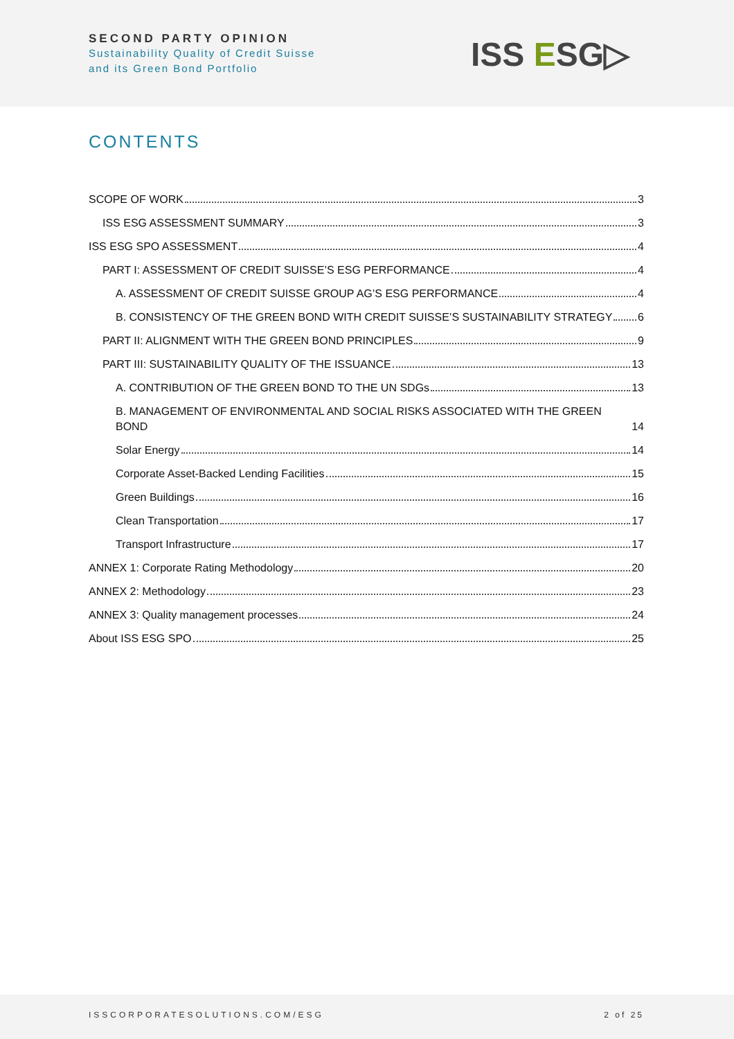SECOND PARTY OPINION
Sustainability Quality of Credit Suisse
and its Green Bond Portfolio
ISS ESG▷
CONTENTS
SCOPE OF WORK 3
ISS ESG ASSESSMENT SUMMARY 3
ISS ESG SPO ASSESSMENT 4
PART I: ASSESSMENT OF CREDIT SUISSE’S ESG PERFORMANCE 4
A. ASSESSMENT OF CREDIT SUISSE GROUP AG’S ESG PERFORMANCE 4
B. CONSISTENCY OF THE GREEN BOND WITH CREDIT SUISSE’S SUSTAINABILITY STRATEGY 6
PART II: ALIGNMENT WITH THE GREEN BOND PRINCIPLES 9
PART III: SUSTAINABILITY QUALITY OF THE ISSUANCE 13
A. CONTRIBUTION OF THE GREEN BOND TO THE UN SDGs 13
B. MANAGEMENT OF ENVIRONMENTAL AND SOCIAL RISKS ASSOCIATED WITH THE GREEN BOND 14
Solar Energy 14
Corporate Asset-Backed Lending Facilities 15
Green Buildings 16
Clean Transportation 17
Transport Infrastructure 17
ANNEX 1: Corporate Rating Methodology 20
ANNEX 2: Methodology 23
ANNEX 3: Quality management processes 24
About ISS ESG SPO 25
ISSCORPORATESOLUTIONS.COM/ESG 2 of 25